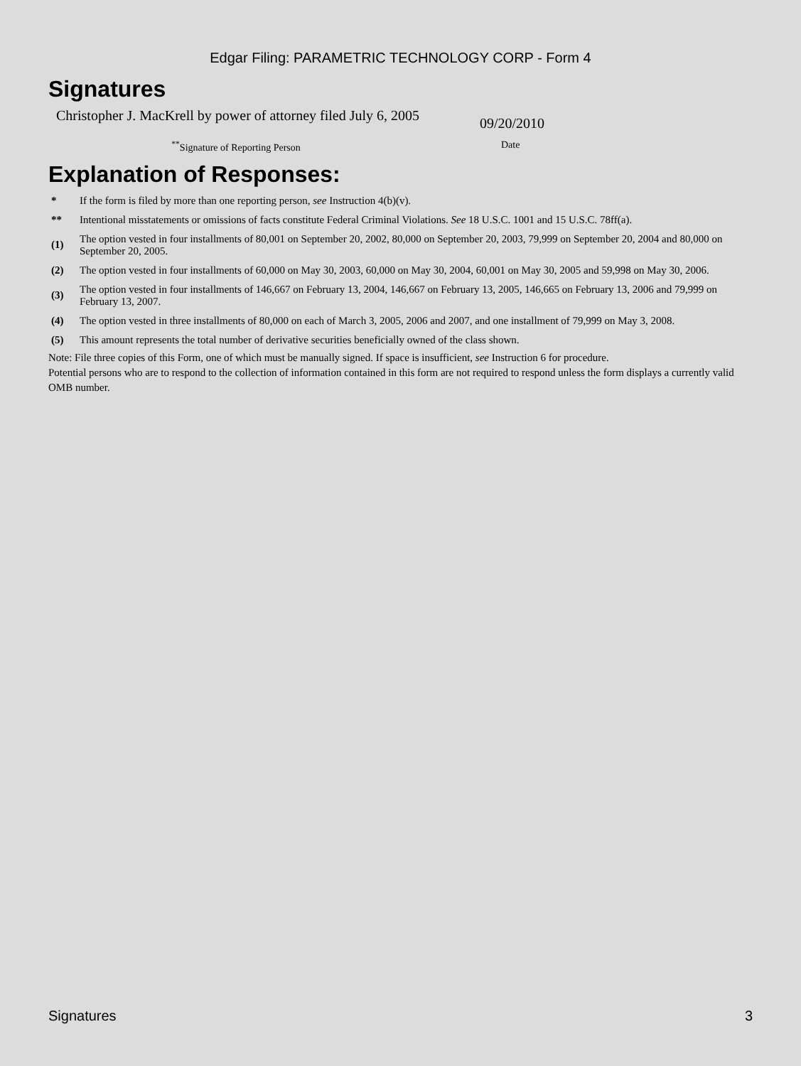Edgar Filing: PARAMETRIC TECHNOLOGY CORP - Form 4
Signatures
| Christopher J. MacKrell by power of attorney filed July 6, 2005 | 09/20/2010 |
| <sup>**</sup> Signature of Reporting Person | Date |
Explanation of Responses:
| * | If the form is filed by more than one reporting person, see Instruction 4(b)(v). |
| ** | Intentional misstatements or omissions of facts constitute Federal Criminal Violations. See 18 U.S.C. 1001 and 15 U.S.C. 78ff(a). |
| (1) | The option vested in four installments of 80,001 on September 20, 2002, 80,000 on September 20, 2003, 79,999 on September 20, 2004 and 80,000 on September 20, 2005. |
| (2) | The option vested in four installments of 60,000 on May 30, 2003, 60,000 on May 30, 2004, 60,001 on May 30, 2005 and 59,998 on May 30, 2006. |
| (3) | The option vested in four installments of 146,667 on February 13, 2004, 146,667 on February 13, 2005, 146,665 on February 13, 2006 and 79,999 on February 13, 2007. |
| (4) | The option vested in three installments of 80,000 on each of March 3, 2005, 2006 and 2007, and one installment of 79,999 on May 3, 2008. |
| (5) | This amount represents the total number of derivative securities beneficially owned of the class shown. |
Note: File three copies of this Form, one of which must be manually signed. If space is insufficient, see Instruction 6 for procedure.
Potential persons who are to respond to the collection of information contained in this form are not required to respond unless the form displays a currently valid OMB number.
Signatures 3